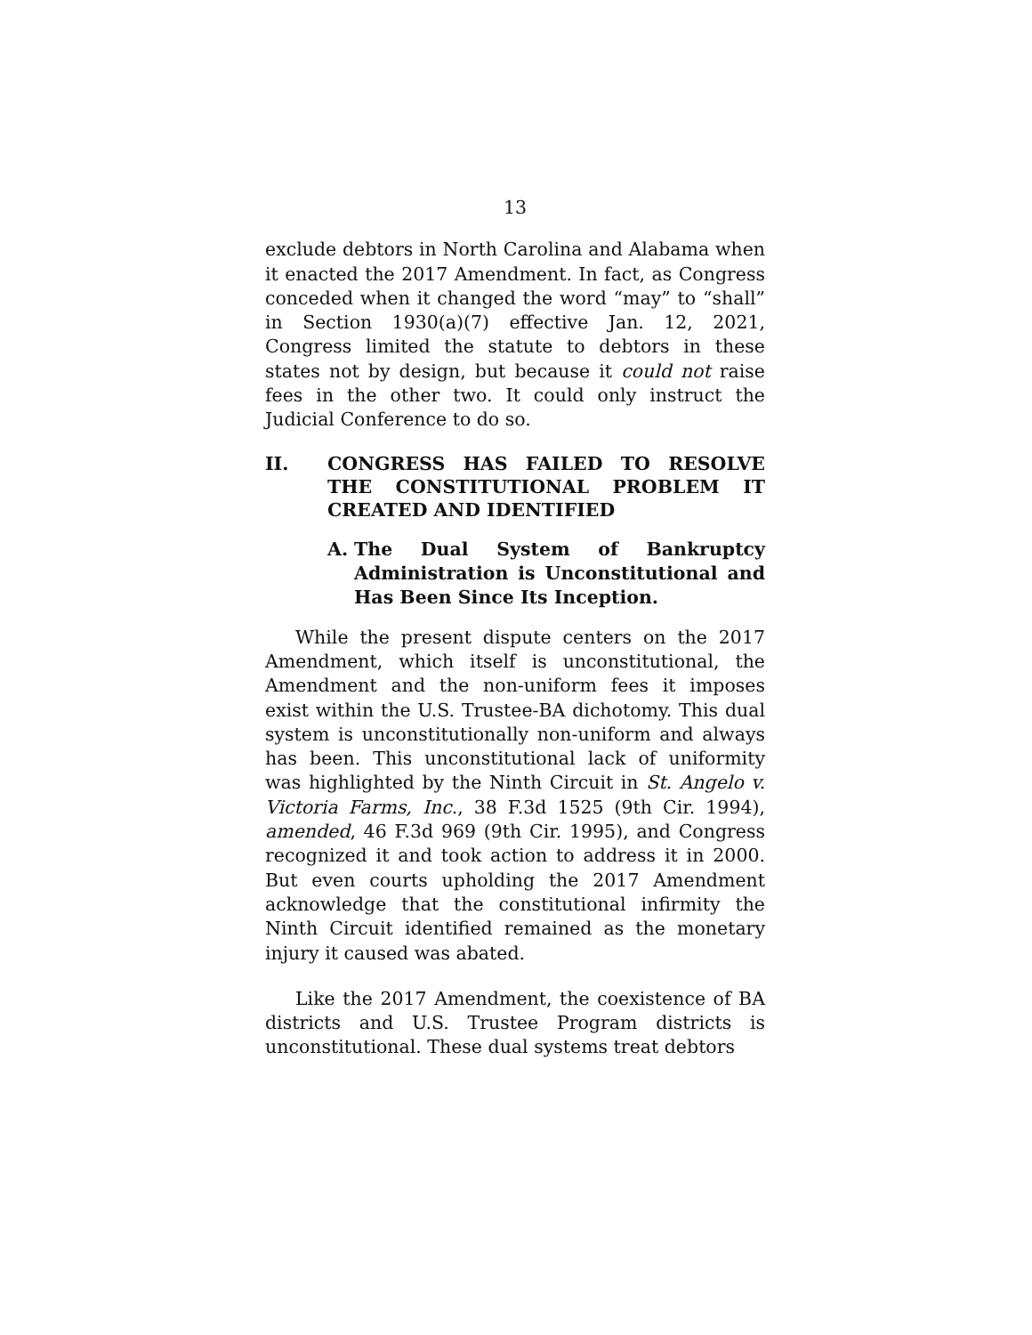13
exclude debtors in North Carolina and Alabama when it enacted the 2017 Amendment. In fact, as Congress conceded when it changed the word “may” to “shall” in Section 1930(a)(7) effective Jan. 12, 2021, Congress limited the statute to debtors in these states not by design, but because it could not raise fees in the other two. It could only instruct the Judicial Conference to do so.
II. CONGRESS HAS FAILED TO RESOLVE THE CONSTITUTIONAL PROBLEM IT CREATED AND IDENTIFIED
A. The Dual System of Bankruptcy Administration is Unconstitutional and Has Been Since Its Inception.
While the present dispute centers on the 2017 Amendment, which itself is unconstitutional, the Amendment and the non-uniform fees it imposes exist within the U.S. Trustee-BA dichotomy. This dual system is unconstitutionally non-uniform and always has been. This unconstitutional lack of uniformity was highlighted by the Ninth Circuit in St. Angelo v. Victoria Farms, Inc., 38 F.3d 1525 (9th Cir. 1994), amended, 46 F.3d 969 (9th Cir. 1995), and Congress recognized it and took action to address it in 2000. But even courts upholding the 2017 Amendment acknowledge that the constitutional infirmity the Ninth Circuit identified remained as the monetary injury it caused was abated.
Like the 2017 Amendment, the coexistence of BA districts and U.S. Trustee Program districts is unconstitutional. These dual systems treat debtors